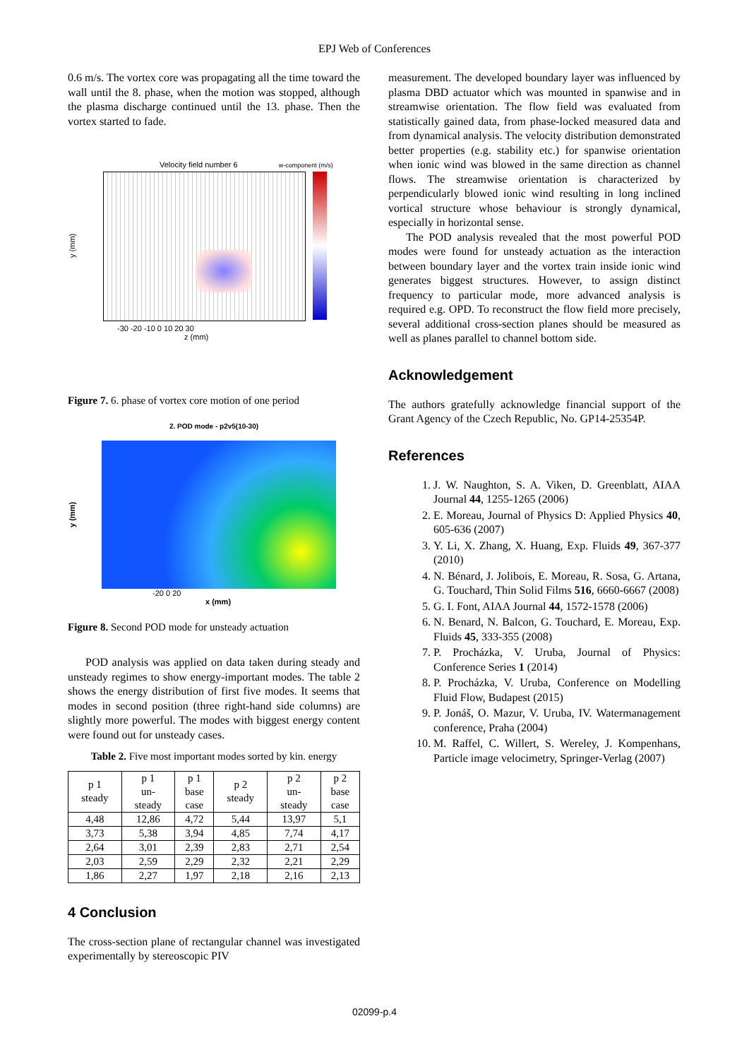EPJ Web of Conferences
0.6 m/s. The vortex core was propagating all the time toward the wall until the 8. phase, when the motion was stopped, although the plasma discharge continued until the 13. phase. Then the vortex started to fade.
Velocity field number 6 w-component (m/s)
y (mm)
-30 -20 -10 0 10 20 30
z (mm)
Figure 7. 6. phase of vortex core motion of one period
2. POD mode - p2v5(10-30)
y (mm)
-20 0 20
x (mm)
Figure 8. Second POD mode for unsteady actuation
POD analysis was applied on data taken during steady and unsteady regimes to show energy-important modes. The table 2 shows the energy distribution of first five modes. It seems that modes in second position (three right-hand side columns) are slightly more powerful. The modes with biggest energy content were found out for unsteady cases.
Table 2. Five most important modes sorted by kin. energy
| p 1 steady | p 1 un- steady | p 1 base case | p 2 steady | p 2 un- steady | p 2 base case |
| --- | --- | --- | --- | --- | --- |
| 4,48 | 12,86 | 4,72 | 5,44 | 13,97 | 5,1 |
| 3,73 | 5,38 | 3,94 | 4,85 | 7,74 | 4,17 |
| 2,64 | 3,01 | 2,39 | 2,83 | 2,71 | 2,54 |
| 2,03 | 2,59 | 2,29 | 2,32 | 2,21 | 2,29 |
| 1,86 | 2,27 | 1,97 | 2,18 | 2,16 | 2,13 |
4 Conclusion
The cross-section plane of rectangular channel was investigated experimentally by stereoscopic PIV
measurement. The developed boundary layer was influenced by plasma DBD actuator which was mounted in spanwise and in streamwise orientation. The flow field was evaluated from statistically gained data, from phase-locked measured data and from dynamical analysis. The velocity distribution demonstrated better properties (e.g. stability etc.) for spanwise orientation when ionic wind was blowed in the same direction as channel flows. The streamwise orientation is characterized by perpendicularly blowed ionic wind resulting in long inclined vortical structure whose behaviour is strongly dynamical, especially in horizontal sense.
The POD analysis revealed that the most powerful POD modes were found for unsteady actuation as the interaction between boundary layer and the vortex train inside ionic wind generates biggest structures. However, to assign distinct frequency to particular mode, more advanced analysis is required e.g. OPD. To reconstruct the flow field more precisely, several additional cross-section planes should be measured as well as planes parallel to channel bottom side.
Acknowledgement
The authors gratefully acknowledge financial support of the Grant Agency of the Czech Republic, No. GP14-25354P.
References
1. J. W. Naughton, S. A. Viken, D. Greenblatt, AIAA Journal 44, 1255-1265 (2006)
2. E. Moreau, Journal of Physics D: Applied Physics 40, 605-636 (2007)
3. Y. Li, X. Zhang, X. Huang, Exp. Fluids 49, 367-377 (2010)
4. N. Bénard, J. Jolibois, E. Moreau, R. Sosa, G. Artana, G. Touchard, Thin Solid Films 516, 6660-6667 (2008)
5. G. I. Font, AIAA Journal 44, 1572-1578 (2006)
6. N. Benard, N. Balcon, G. Touchard, E. Moreau, Exp. Fluids 45, 333-355 (2008)
7. P. Procházka, V. Uruba, Journal of Physics: Conference Series 1 (2014)
8. P. Procházka, V. Uruba, Conference on Modelling Fluid Flow, Budapest (2015)
9. P. Jonáš, O. Mazur, V. Uruba, IV. Watermanagement conference, Praha (2004)
10. M. Raffel, C. Willert, S. Wereley, J. Kompenhans, Particle image velocimetry, Springer-Verlag (2007)
02099-p.4